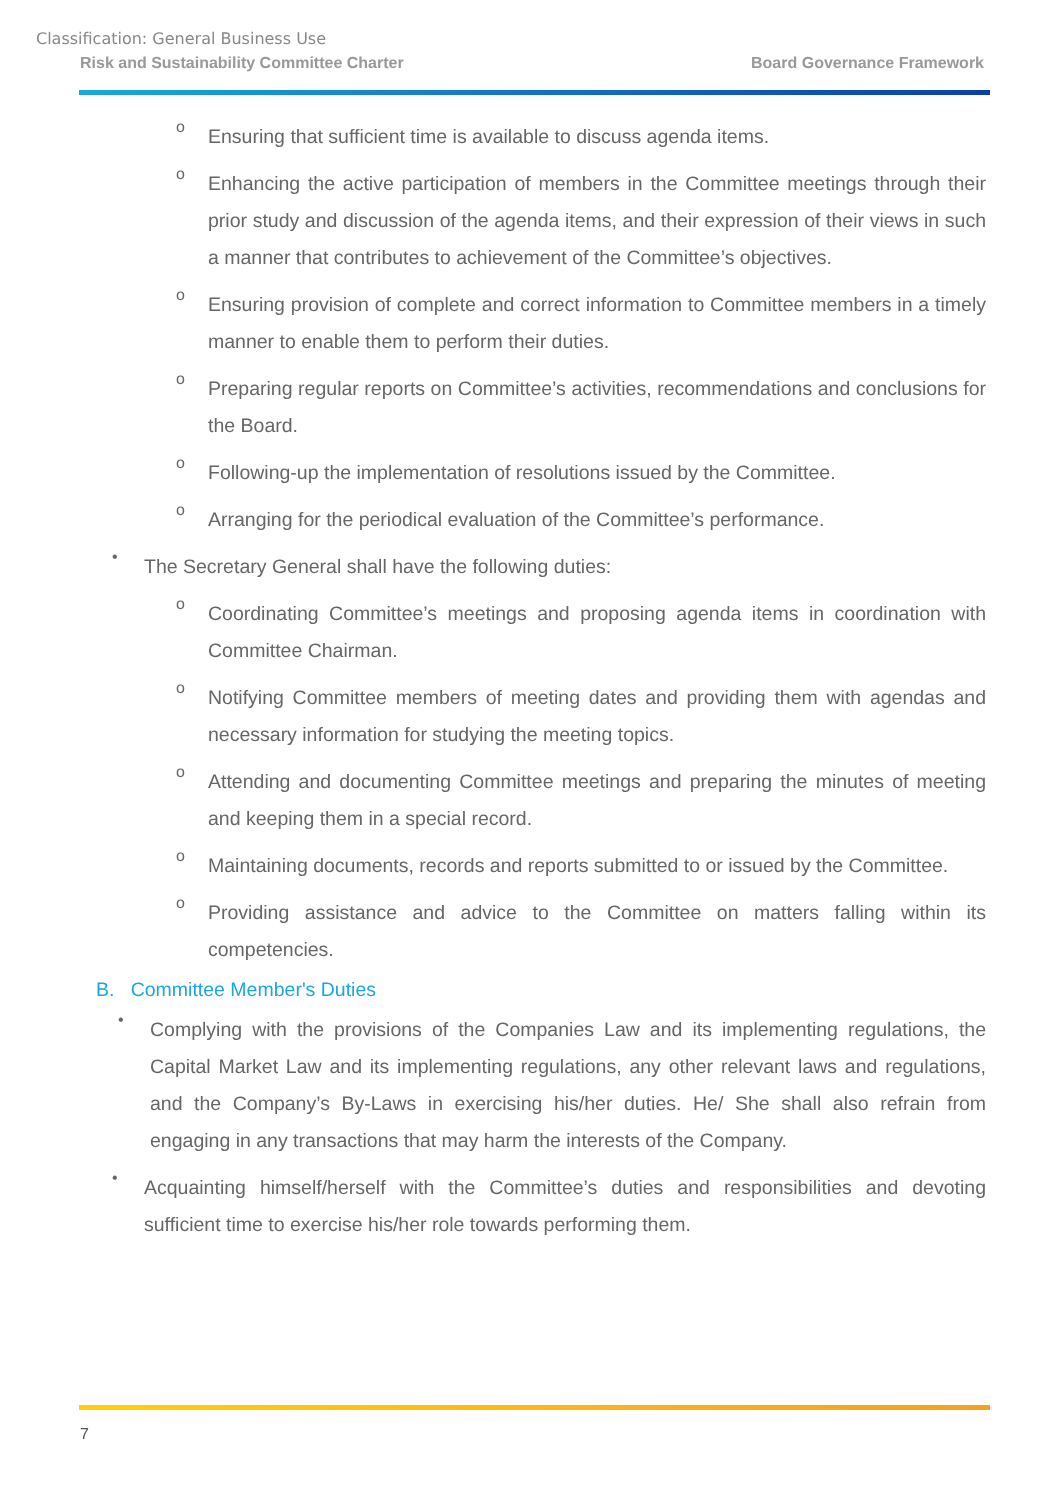Classification: General Business Use
Risk and Sustainability Committee Charter Board Governance Framework
o
Ensuring that sufficient time is available to discuss agenda items.
o
Enhancing the active participation of members in the Committee meetings through their prior study and discussion of the agenda items, and their expression of their views in such a manner that contributes to achievement of the Committee’s objectives.
o
Ensuring provision of complete and correct information to Committee members in a timely manner to enable them to perform their duties.
o
Preparing regular reports on Committee’s activities, recommendations and conclusions for the Board.
o
Following-up the implementation of resolutions issued by the Committee.
o
Arranging for the periodical evaluation of the Committee’s performance.
•
The Secretary General shall have the following duties:
o
Coordinating Committee’s meetings and proposing agenda items in coordination with Committee Chairman.
o
Notifying Committee members of meeting dates and providing them with agendas and necessary information for studying the meeting topics.
o
Attending and documenting Committee meetings and preparing the minutes of meeting and keeping them in a special record.
o
Maintaining documents, records and reports submitted to or issued by the Committee.
o
Providing assistance and advice to the Committee on matters falling within its competencies.
B. Committee Member's Duties
•
Complying with the provisions of the Companies Law and its implementing regulations, the Capital Market Law and its implementing regulations, any other relevant laws and regulations, and the Company’s By-Laws in exercising his/her duties. He/ She shall also refrain from engaging in any transactions that may harm the interests of the Company.
•
Acquainting himself/herself with the Committee’s duties and responsibilities and devoting sufficient time to exercise his/her role towards performing them.
7